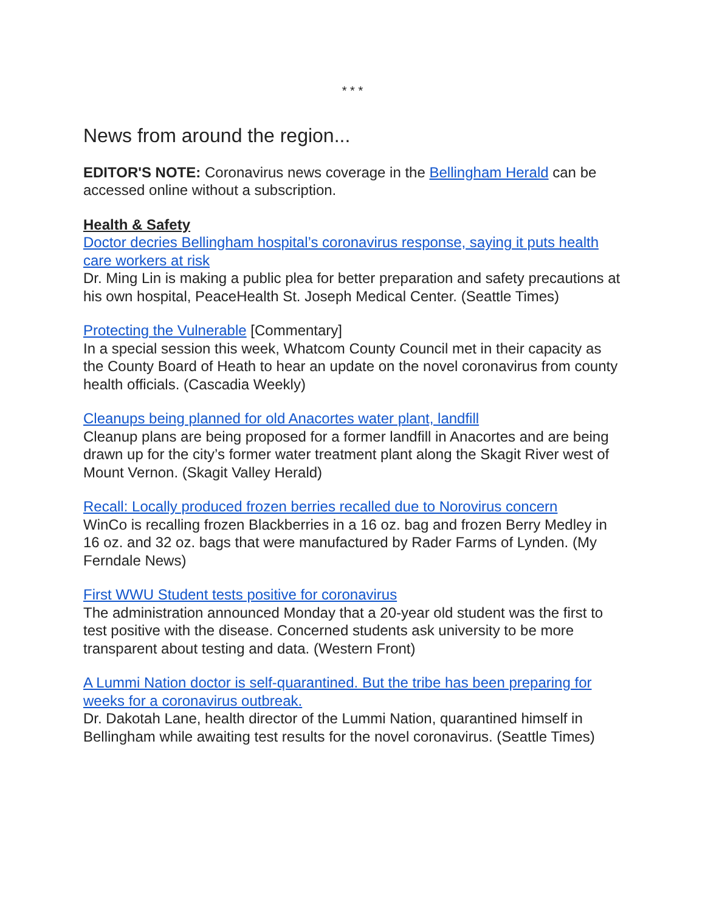* * *
News from around the region...
EDITOR'S NOTE: Coronavirus news coverage in the Bellingham Herald can be accessed online without a subscription.
Health & Safety
Doctor decries Bellingham hospital’s coronavirus response, saying it puts health care workers at risk
Dr. Ming Lin is making a public plea for better preparation and safety precautions at his own hospital, PeaceHealth St. Joseph Medical Center. (Seattle Times)
Protecting the Vulnerable [Commentary]
In a special session this week, Whatcom County Council met in their capacity as the County Board of Heath to hear an update on the novel coronavirus from county health officials. (Cascadia Weekly)
Cleanups being planned for old Anacortes water plant, landfill
Cleanup plans are being proposed for a former landfill in Anacortes and are being drawn up for the city’s former water treatment plant along the Skagit River west of Mount Vernon. (Skagit Valley Herald)
Recall: Locally produced frozen berries recalled due to Norovirus concern
WinCo is recalling frozen Blackberries in a 16 oz. bag and frozen Berry Medley in 16 oz. and 32 oz. bags that were manufactured by Rader Farms of Lynden. (My Ferndale News)
First WWU Student tests positive for coronavirus
The administration announced Monday that a 20-year old student was the first to test positive with the disease. Concerned students ask university to be more transparent about testing and data. (Western Front)
A Lummi Nation doctor is self-quarantined. But the tribe has been preparing for weeks for a coronavirus outbreak.
Dr. Dakotah Lane, health director of the Lummi Nation, quarantined himself in Bellingham while awaiting test results for the novel coronavirus. (Seattle Times)